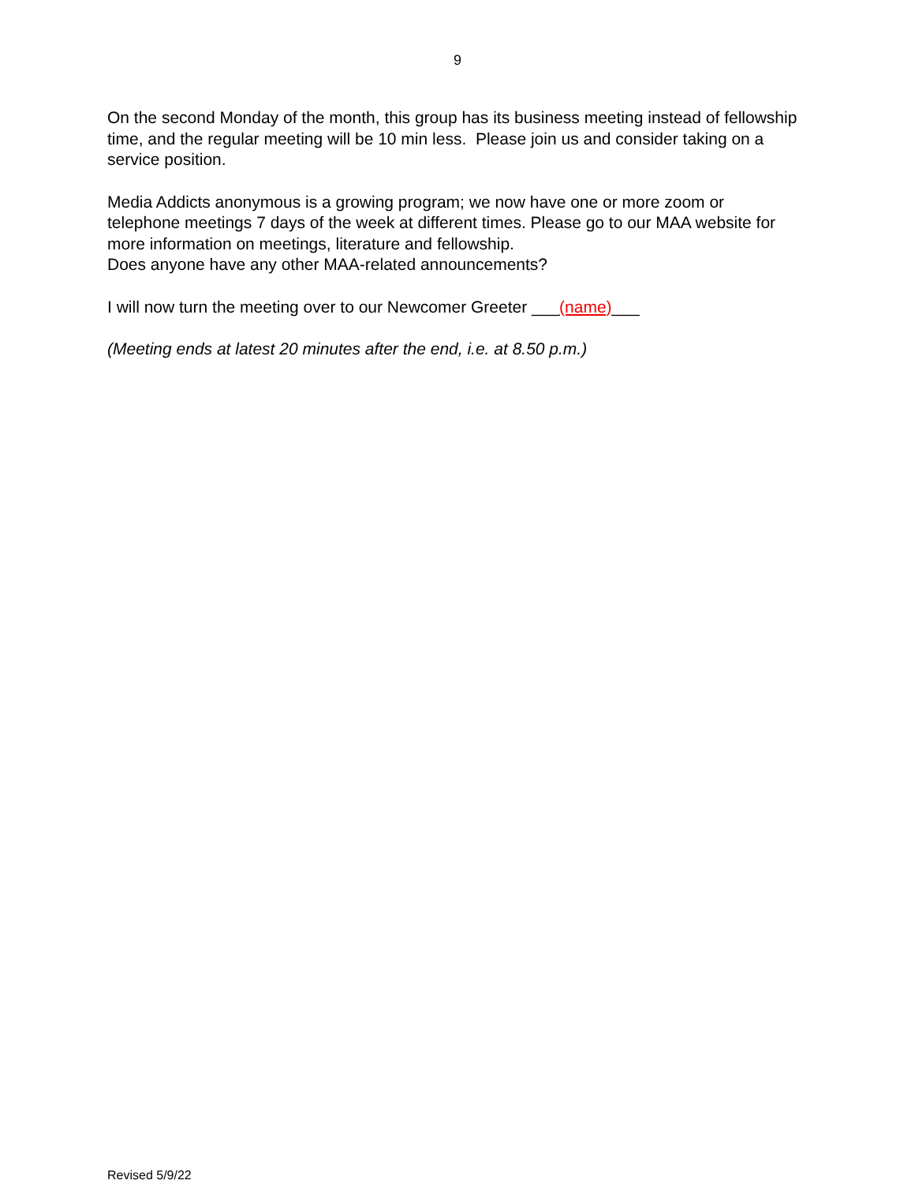9
On the second Monday of the month, this group has its business meeting instead of fellowship time, and the regular meeting will be 10 min less. Please join us and consider taking on a service position.
Media Addicts anonymous is a growing program; we now have one or more zoom or telephone meetings 7 days of the week at different times. Please go to our MAA website for more information on meetings, literature and fellowship.
Does anyone have any other MAA-related announcements?
I will now turn the meeting over to our Newcomer Greeter ___(name)___
(Meeting ends at latest 20 minutes after the end, i.e. at 8.50 p.m.)
Revised 5/9/22